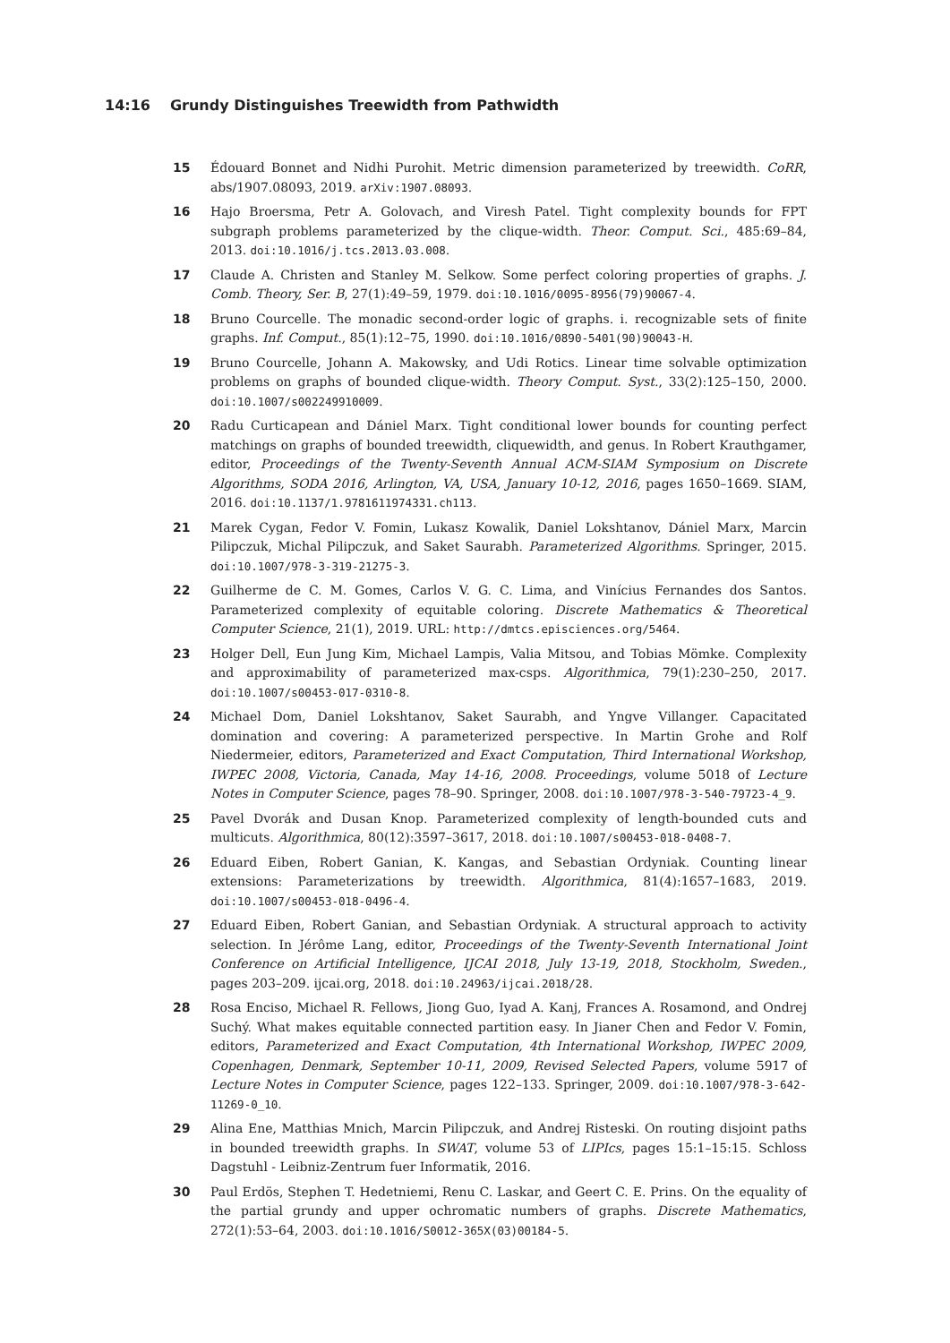14:16 Grundy Distinguishes Treewidth from Pathwidth
15 Édouard Bonnet and Nidhi Purohit. Metric dimension parameterized by treewidth. CoRR, abs/1907.08093, 2019. arXiv:1907.08093.
16 Hajo Broersma, Petr A. Golovach, and Viresh Patel. Tight complexity bounds for FPT subgraph problems parameterized by the clique-width. Theor. Comput. Sci., 485:69–84, 2013. doi:10.1016/j.tcs.2013.03.008.
17 Claude A. Christen and Stanley M. Selkow. Some perfect coloring properties of graphs. J. Comb. Theory, Ser. B, 27(1):49–59, 1979. doi:10.1016/0095-8956(79)90067-4.
18 Bruno Courcelle. The monadic second-order logic of graphs. i. recognizable sets of finite graphs. Inf. Comput., 85(1):12–75, 1990. doi:10.1016/0890-5401(90)90043-H.
19 Bruno Courcelle, Johann A. Makowsky, and Udi Rotics. Linear time solvable optimization problems on graphs of bounded clique-width. Theory Comput. Syst., 33(2):125–150, 2000. doi:10.1007/s002249910009.
20 Radu Curticapean and Dániel Marx. Tight conditional lower bounds for counting perfect matchings on graphs of bounded treewidth, cliquewidth, and genus. In Robert Krauthgamer, editor, Proceedings of the Twenty-Seventh Annual ACM-SIAM Symposium on Discrete Algorithms, SODA 2016, Arlington, VA, USA, January 10-12, 2016, pages 1650–1669. SIAM, 2016. doi:10.1137/1.9781611974331.ch113.
21 Marek Cygan, Fedor V. Fomin, Lukasz Kowalik, Daniel Lokshtanov, Dániel Marx, Marcin Pilipczuk, Michal Pilipczuk, and Saket Saurabh. Parameterized Algorithms. Springer, 2015. doi:10.1007/978-3-319-21275-3.
22 Guilherme de C. M. Gomes, Carlos V. G. C. Lima, and Vinícius Fernandes dos Santos. Parameterized complexity of equitable coloring. Discrete Mathematics & Theoretical Computer Science, 21(1), 2019. URL: http://dmtcs.episciences.org/5464.
23 Holger Dell, Eun Jung Kim, Michael Lampis, Valia Mitsou, and Tobias Mömke. Complexity and approximability of parameterized max-csps. Algorithmica, 79(1):230–250, 2017. doi:10.1007/s00453-017-0310-8.
24 Michael Dom, Daniel Lokshtanov, Saket Saurabh, and Yngve Villanger. Capacitated domination and covering: A parameterized perspective. In Martin Grohe and Rolf Niedermeier, editors, Parameterized and Exact Computation, Third International Workshop, IWPEC 2008, Victoria, Canada, May 14-16, 2008. Proceedings, volume 5018 of Lecture Notes in Computer Science, pages 78–90. Springer, 2008. doi:10.1007/978-3-540-79723-4_9.
25 Pavel Dvorák and Dusan Knop. Parameterized complexity of length-bounded cuts and multicuts. Algorithmica, 80(12):3597–3617, 2018. doi:10.1007/s00453-018-0408-7.
26 Eduard Eiben, Robert Ganian, K. Kangas, and Sebastian Ordyniak. Counting linear extensions: Parameterizations by treewidth. Algorithmica, 81(4):1657–1683, 2019. doi:10.1007/s00453-018-0496-4.
27 Eduard Eiben, Robert Ganian, and Sebastian Ordyniak. A structural approach to activity selection. In Jérôme Lang, editor, Proceedings of the Twenty-Seventh International Joint Conference on Artificial Intelligence, IJCAI 2018, July 13-19, 2018, Stockholm, Sweden., pages 203–209. ijcai.org, 2018. doi:10.24963/ijcai.2018/28.
28 Rosa Enciso, Michael R. Fellows, Jiong Guo, Iyad A. Kanj, Frances A. Rosamond, and Ondrej Suchý. What makes equitable connected partition easy. In Jianer Chen and Fedor V. Fomin, editors, Parameterized and Exact Computation, 4th International Workshop, IWPEC 2009, Copenhagen, Denmark, September 10-11, 2009, Revised Selected Papers, volume 5917 of Lecture Notes in Computer Science, pages 122–133. Springer, 2009. doi:10.1007/978-3-642-11269-0_10.
29 Alina Ene, Matthias Mnich, Marcin Pilipczuk, and Andrej Risteski. On routing disjoint paths in bounded treewidth graphs. In SWAT, volume 53 of LIPIcs, pages 15:1–15:15. Schloss Dagstuhl - Leibniz-Zentrum fuer Informatik, 2016.
30 Paul Erdös, Stephen T. Hedetniemi, Renu C. Laskar, and Geert C. E. Prins. On the equality of the partial grundy and upper ochromatic numbers of graphs. Discrete Mathematics, 272(1):53–64, 2003. doi:10.1016/S0012-365X(03)00184-5.